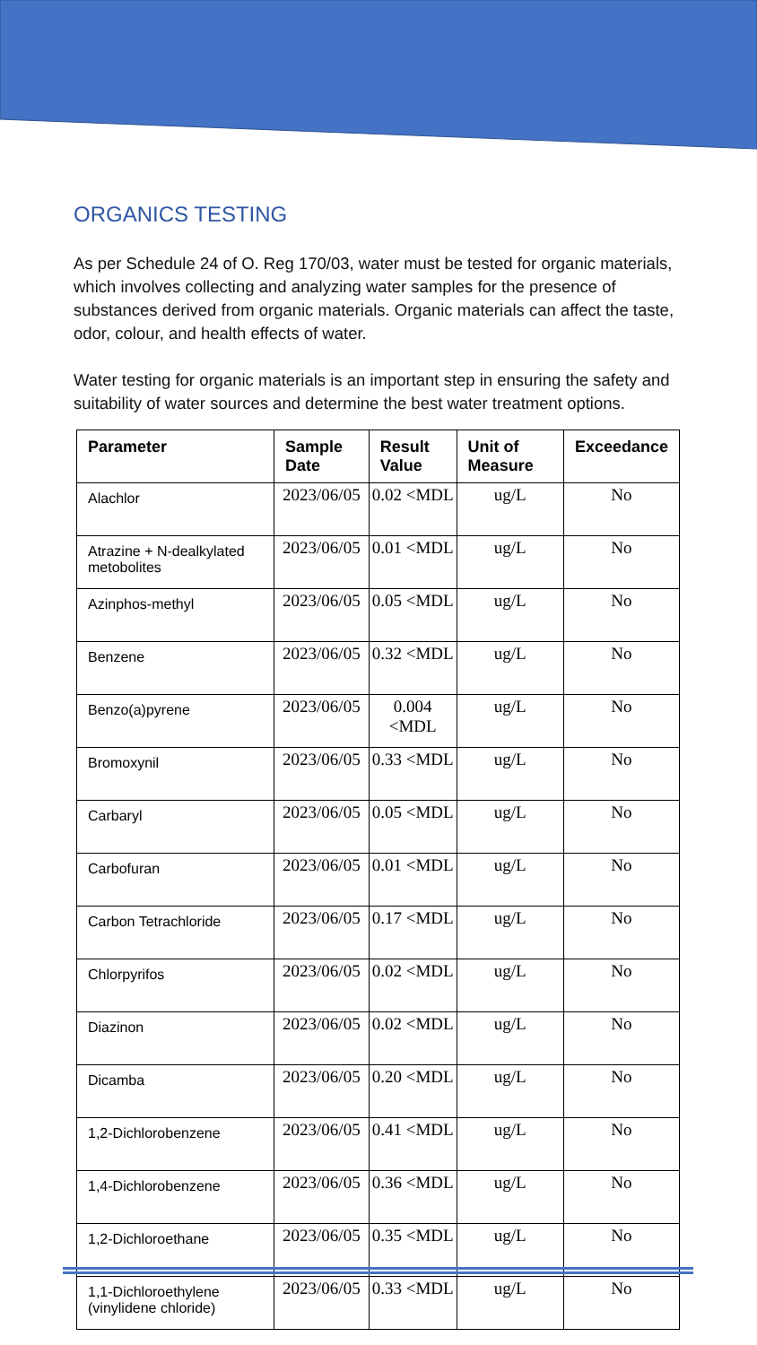ORGANICS TESTING
As per Schedule 24 of O. Reg 170/03, water must be tested for organic materials, which involves collecting and analyzing water samples for the presence of substances derived from organic materials. Organic materials can affect the taste, odor, colour, and health effects of water.
Water testing for organic materials is an important step in ensuring the safety and suitability of water sources and determine the best water treatment options.
| Parameter | Sample Date | Result Value | Unit of Measure | Exceedance |
| --- | --- | --- | --- | --- |
| Alachlor | 2023/06/05 | 0.02 <MDL | ug/L | No |
| Atrazine + N-dealkylated metobolites | 2023/06/05 | 0.01 <MDL | ug/L | No |
| Azinphos-methyl | 2023/06/05 | 0.05 <MDL | ug/L | No |
| Benzene | 2023/06/05 | 0.32 <MDL | ug/L | No |
| Benzo(a)pyrene | 2023/06/05 | 0.004 <MDL | ug/L | No |
| Bromoxynil | 2023/06/05 | 0.33 <MDL | ug/L | No |
| Carbaryl | 2023/06/05 | 0.05 <MDL | ug/L | No |
| Carbofuran | 2023/06/05 | 0.01 <MDL | ug/L | No |
| Carbon Tetrachloride | 2023/06/05 | 0.17 <MDL | ug/L | No |
| Chlorpyrifos | 2023/06/05 | 0.02 <MDL | ug/L | No |
| Diazinon | 2023/06/05 | 0.02 <MDL | ug/L | No |
| Dicamba | 2023/06/05 | 0.20 <MDL | ug/L | No |
| 1,2-Dichlorobenzene | 2023/06/05 | 0.41 <MDL | ug/L | No |
| 1,4-Dichlorobenzene | 2023/06/05 | 0.36 <MDL | ug/L | No |
| 1,2-Dichloroethane | 2023/06/05 | 0.35 <MDL | ug/L | No |
| 1,1-Dichloroethylene (vinylidene chloride) | 2023/06/05 | 0.33 <MDL | ug/L | No |